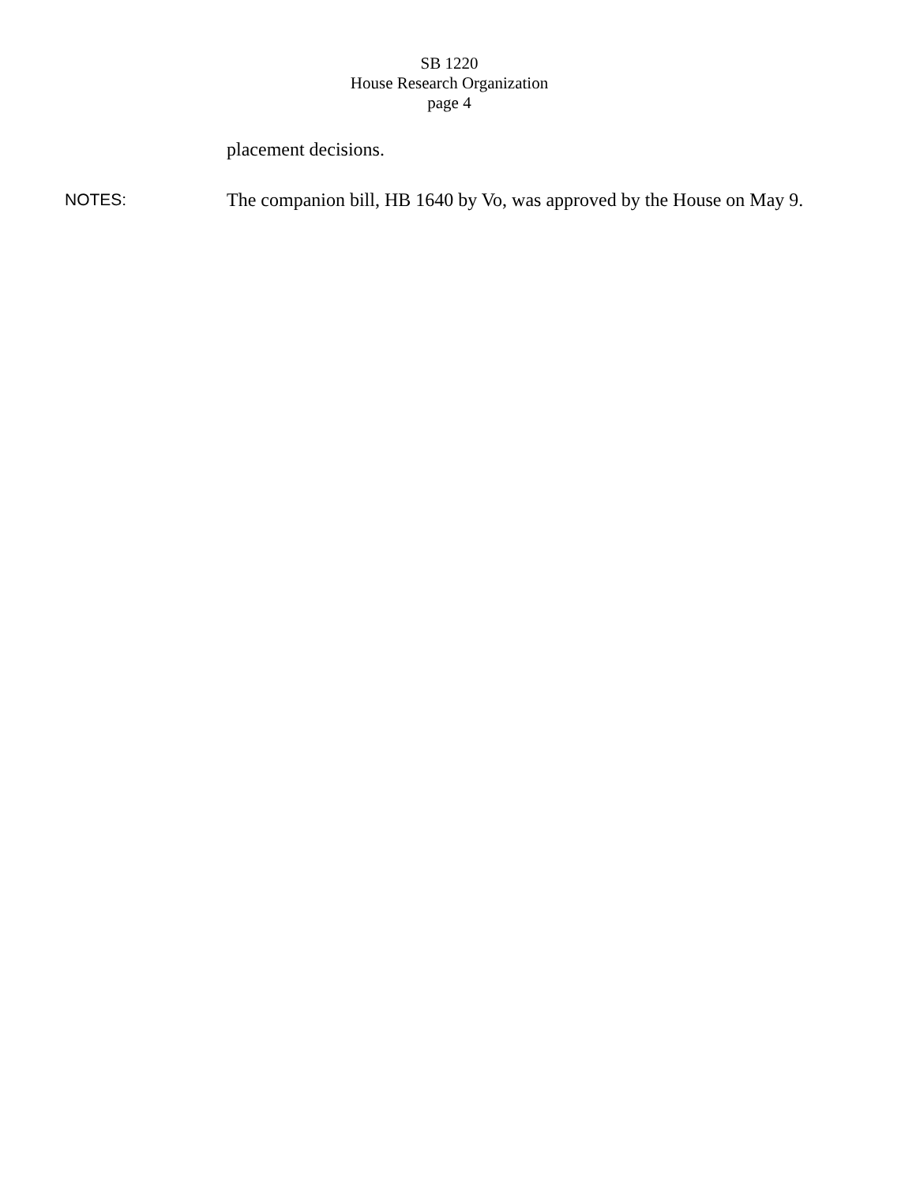SB 1220
House Research Organization
page 4
placement decisions.
NOTES: The companion bill, HB 1640 by Vo, was approved by the House on May 9.